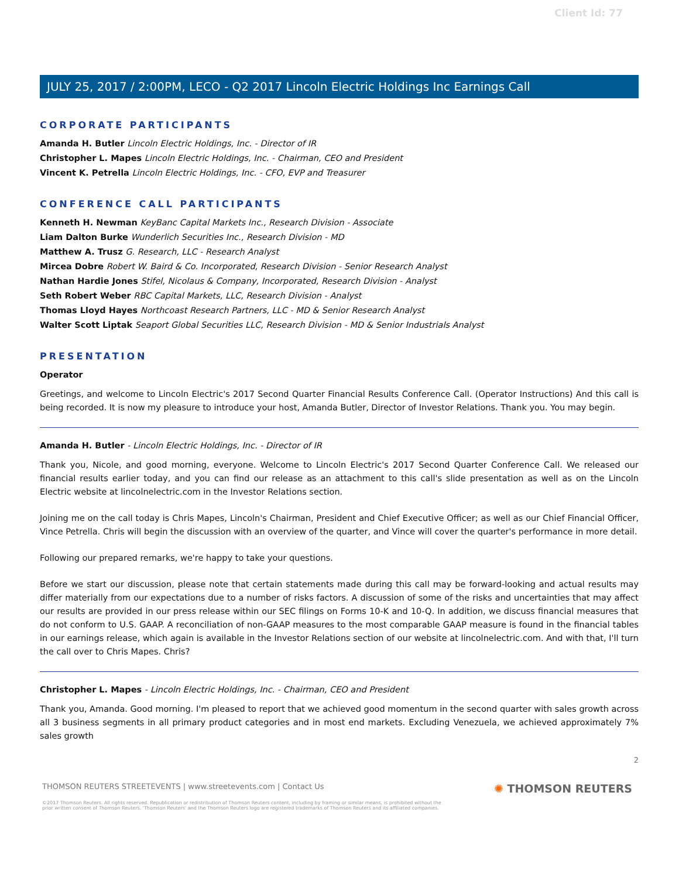Client Id: 77
JULY 25, 2017 / 2:00PM, LECO - Q2 2017 Lincoln Electric Holdings Inc Earnings Call
CORPORATE PARTICIPANTS
Amanda H. Butler Lincoln Electric Holdings, Inc. - Director of IR
Christopher L. Mapes Lincoln Electric Holdings, Inc. - Chairman, CEO and President
Vincent K. Petrella Lincoln Electric Holdings, Inc. - CFO, EVP and Treasurer
CONFERENCE CALL PARTICIPANTS
Kenneth H. Newman KeyBanc Capital Markets Inc., Research Division - Associate
Liam Dalton Burke Wunderlich Securities Inc., Research Division - MD
Matthew A. Trusz G. Research, LLC - Research Analyst
Mircea Dobre Robert W. Baird & Co. Incorporated, Research Division - Senior Research Analyst
Nathan Hardie Jones Stifel, Nicolaus & Company, Incorporated, Research Division - Analyst
Seth Robert Weber RBC Capital Markets, LLC, Research Division - Analyst
Thomas Lloyd Hayes Northcoast Research Partners, LLC - MD & Senior Research Analyst
Walter Scott Liptak Seaport Global Securities LLC, Research Division - MD & Senior Industrials Analyst
PRESENTATION
Operator
Greetings, and welcome to Lincoln Electric's 2017 Second Quarter Financial Results Conference Call. (Operator Instructions) And this call is being recorded. It is now my pleasure to introduce your host, Amanda Butler, Director of Investor Relations. Thank you. You may begin.
Amanda H. Butler - Lincoln Electric Holdings, Inc. - Director of IR
Thank you, Nicole, and good morning, everyone. Welcome to Lincoln Electric's 2017 Second Quarter Conference Call. We released our financial results earlier today, and you can find our release as an attachment to this call's slide presentation as well as on the Lincoln Electric website at lincolnelectric.com in the Investor Relations section.
Joining me on the call today is Chris Mapes, Lincoln's Chairman, President and Chief Executive Officer; as well as our Chief Financial Officer, Vince Petrella. Chris will begin the discussion with an overview of the quarter, and Vince will cover the quarter's performance in more detail.
Following our prepared remarks, we're happy to take your questions.
Before we start our discussion, please note that certain statements made during this call may be forward-looking and actual results may differ materially from our expectations due to a number of risks factors. A discussion of some of the risks and uncertainties that may affect our results are provided in our press release within our SEC filings on Forms 10-K and 10-Q. In addition, we discuss financial measures that do not conform to U.S. GAAP. A reconciliation of non-GAAP measures to the most comparable GAAP measure is found in the financial tables in our earnings release, which again is available in the Investor Relations section of our website at lincolnelectric.com. And with that, I'll turn the call over to Chris Mapes. Chris?
Christopher L. Mapes - Lincoln Electric Holdings, Inc. - Chairman, CEO and President
Thank you, Amanda. Good morning. I'm pleased to report that we achieved good momentum in the second quarter with sales growth across all 3 business segments in all primary product categories and in most end markets. Excluding Venezuela, we achieved approximately 7% sales growth
2
THOMSON REUTERS STREETEVENTS | www.streetevents.com | Contact Us
©2017 Thomson Reuters. All rights reserved. Republication or redistribution of Thomson Reuters content, including by framing or similar means, is prohibited without the prior written consent of Thomson Reuters. 'Thomson Reuters' and the Thomson Reuters logo are registered trademarks of Thomson Reuters and its affiliated companies.
✺ THOMSON REUTERS